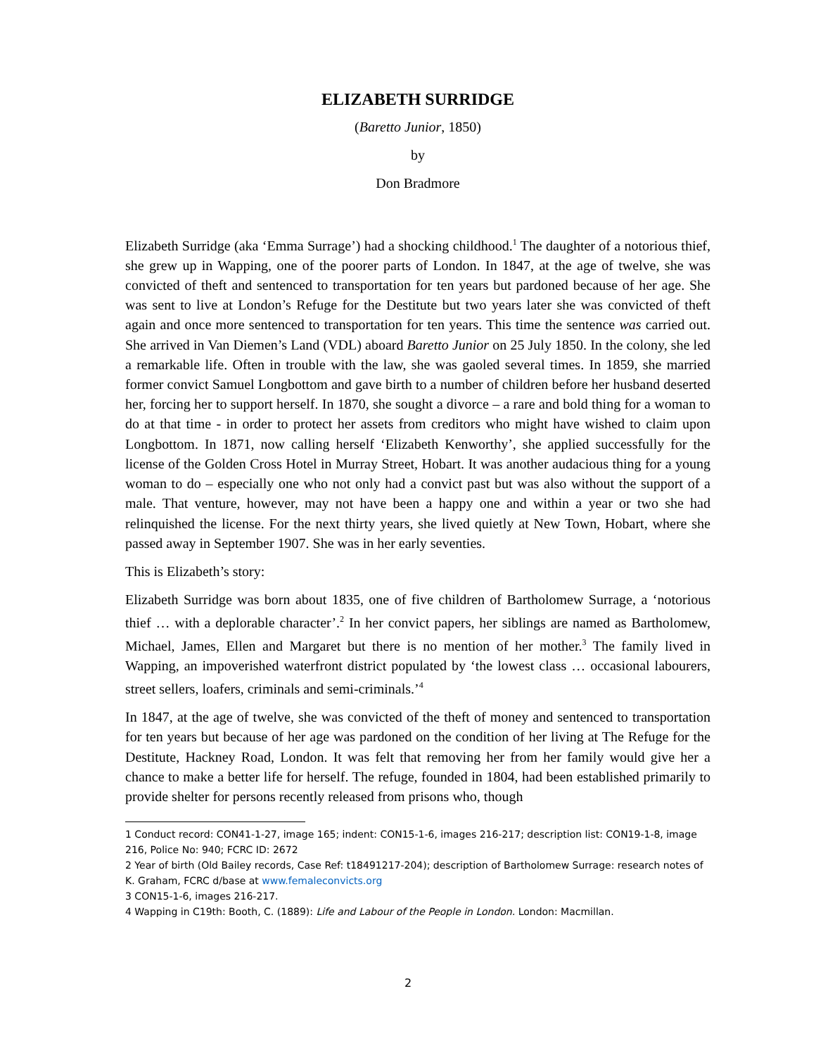ELIZABETH SURRIDGE
(Baretto Junior, 1850)
by
Don Bradmore
Elizabeth Surridge (aka ‘Emma Surrage’) had a shocking childhood.<sup>1</sup> The daughter of a notorious thief, she grew up in Wapping, one of the poorer parts of London. In 1847, at the age of twelve, she was convicted of theft and sentenced to transportation for ten years but pardoned because of her age. She was sent to live at London’s Refuge for the Destitute but two years later she was convicted of theft again and once more sentenced to transportation for ten years. This time the sentence was carried out. She arrived in Van Diemen’s Land (VDL) aboard Baretto Junior on 25 July 1850. In the colony, she led a remarkable life. Often in trouble with the law, she was gaoled several times. In 1859, she married former convict Samuel Longbottom and gave birth to a number of children before her husband deserted her, forcing her to support herself. In 1870, she sought a divorce – a rare and bold thing for a woman to do at that time - in order to protect her assets from creditors who might have wished to claim upon Longbottom. In 1871, now calling herself ‘Elizabeth Kenworthy’, she applied successfully for the license of the Golden Cross Hotel in Murray Street, Hobart. It was another audacious thing for a young woman to do – especially one who not only had a convict past but was also without the support of a male. That venture, however, may not have been a happy one and within a year or two she had relinquished the license. For the next thirty years, she lived quietly at New Town, Hobart, where she passed away in September 1907. She was in her early seventies.
This is Elizabeth’s story:
Elizabeth Surridge was born about 1835, one of five children of Bartholomew Surrage, a ‘notorious thief … with a deplorable character’.<sup>2</sup> In her convict papers, her siblings are named as Bartholomew, Michael, James, Ellen and Margaret but there is no mention of her mother.<sup>3</sup> The family lived in Wapping, an impoverished waterfront district populated by ‘the lowest class … occasional labourers, street sellers, loafers, criminals and semi-criminals.’<sup>4</sup>
In 1847, at the age of twelve, she was convicted of the theft of money and sentenced to transportation for ten years but because of her age was pardoned on the condition of her living at The Refuge for the Destitute, Hackney Road, London. It was felt that removing her from her family would give her a chance to make a better life for herself. The refuge, founded in 1804, had been established primarily to provide shelter for persons recently released from prisons who, though
1 Conduct record: CON41-1-27, image 165; indent: CON15-1-6, images 216-217; description list: CON19-1-8, image 216, Police No: 940; FCRC ID: 2672
2 Year of birth (Old Bailey records, Case Ref: t18491217-204); description of Bartholomew Surrage: research notes of K. Graham, FCRC d/base at www.femaleconvicts.org
3 CON15-1-6, images 216-217.
4 Wapping in C19th: Booth, C. (1889): Life and Labour of the People in London. London: Macmillan.
2